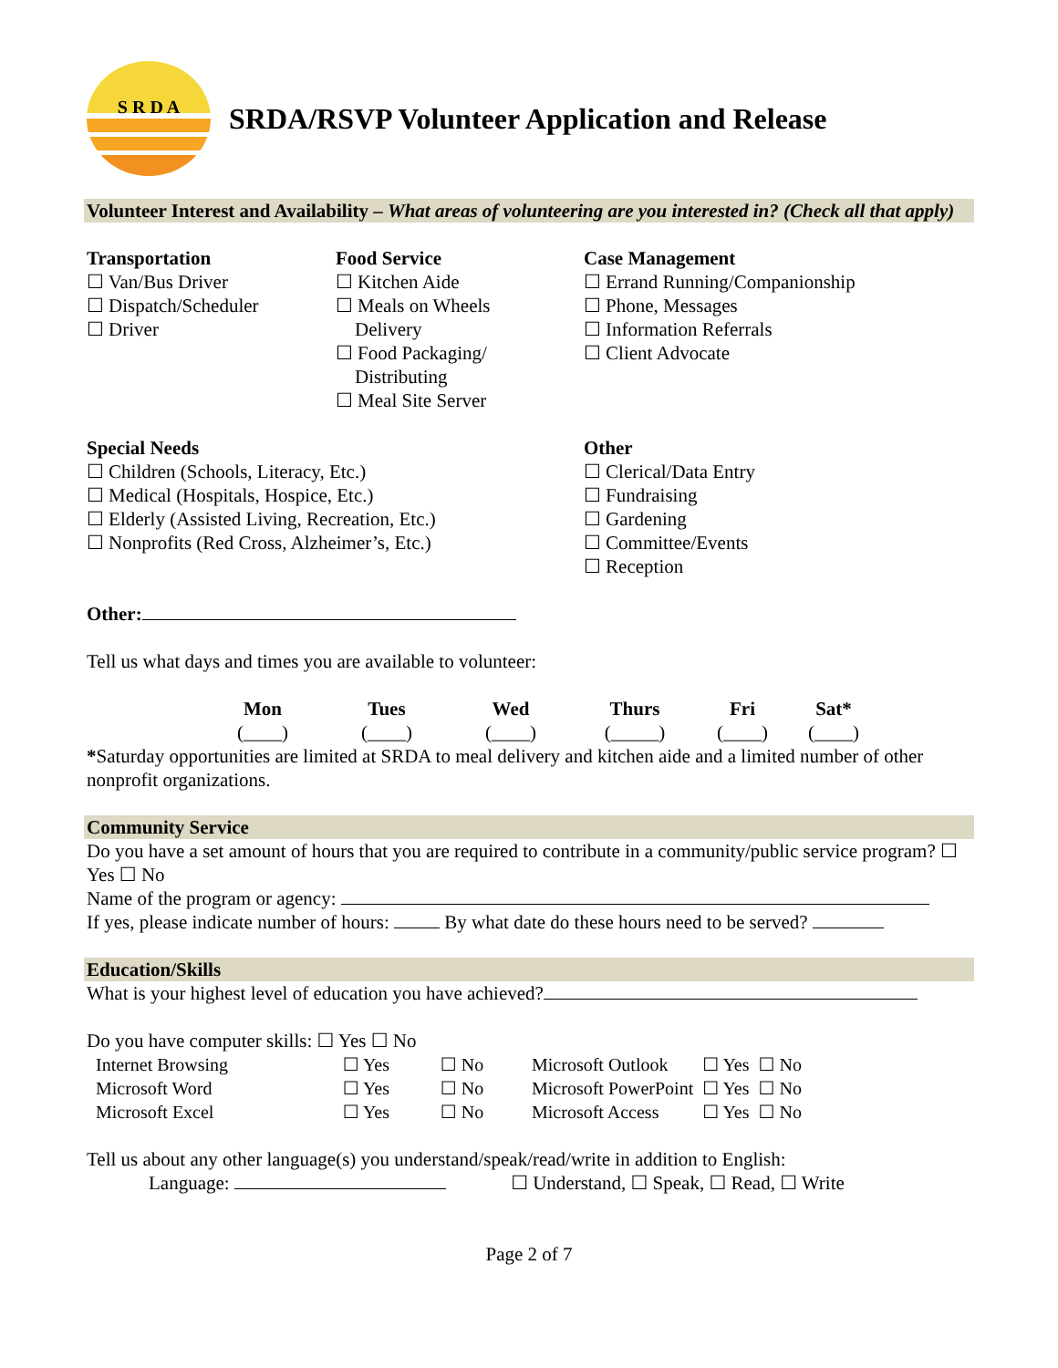S R D A
SRDA/RSVP Volunteer Application and Release
Volunteer Interest and Availability – What areas of volunteering are you interested in? (Check all that apply)
Transportation
☐ Van/Bus Driver
☐ Dispatch/Scheduler
☐ Driver
Food Service
☐ Kitchen Aide
☐ Meals on Wheels
Delivery
☐ Food Packaging/
Distributing
☐ Meal Site Server
Case Management
☐ Errand Running/Companionship
☐ Phone, Messages
☐ Information Referrals
☐ Client Advocate
Special Needs
☐ Children (Schools, Literacy, Etc.)
☐ Medical (Hospitals, Hospice, Etc.)
☐ Elderly (Assisted Living, Recreation, Etc.)
☐ Nonprofits (Red Cross, Alzheimer’s, Etc.)
Other
☐ Clerical/Data Entry
☐ Fundraising
☐ Gardening
☐ Committee/Events
☐ Reception
Other:
Tell us what days and times you are available to volunteer:
Mon
(____)
Tues
(____)
Wed
(____)
Thurs
(_____)
Fri
(____)
Sat*
(____)
*Saturday opportunities are limited at SRDA to meal delivery and kitchen aide and a limited number of other nonprofit organizations.
Community Service
Do you have a set amount of hours that you are required to contribute in a community/public service program? ☐ Yes ☐ No
Name of the program or agency:
If yes, please indicate number of hours: By what date do these hours need to be served?
Education/Skills
What is your highest level of education you have achieved?
Do you have computer skills: ☐ Yes ☐ No
| Internet Browsing | ☐ Yes | ☐ No |
| Microsoft Word | ☐ Yes | ☐ No |
| Microsoft Excel | ☐ Yes | ☐ No |
| Microsoft Outlook | ☐ Yes | ☐ No |
| Microsoft PowerPoint | ☐ Yes | ☐ No |
| Microsoft Access | ☐ Yes | ☐ No |
Tell us about any other language(s) you understand/speak/read/write in addition to English:
Language: ☐ Understand, ☐ Speak, ☐ Read, ☐ Write
Page 2 of 7